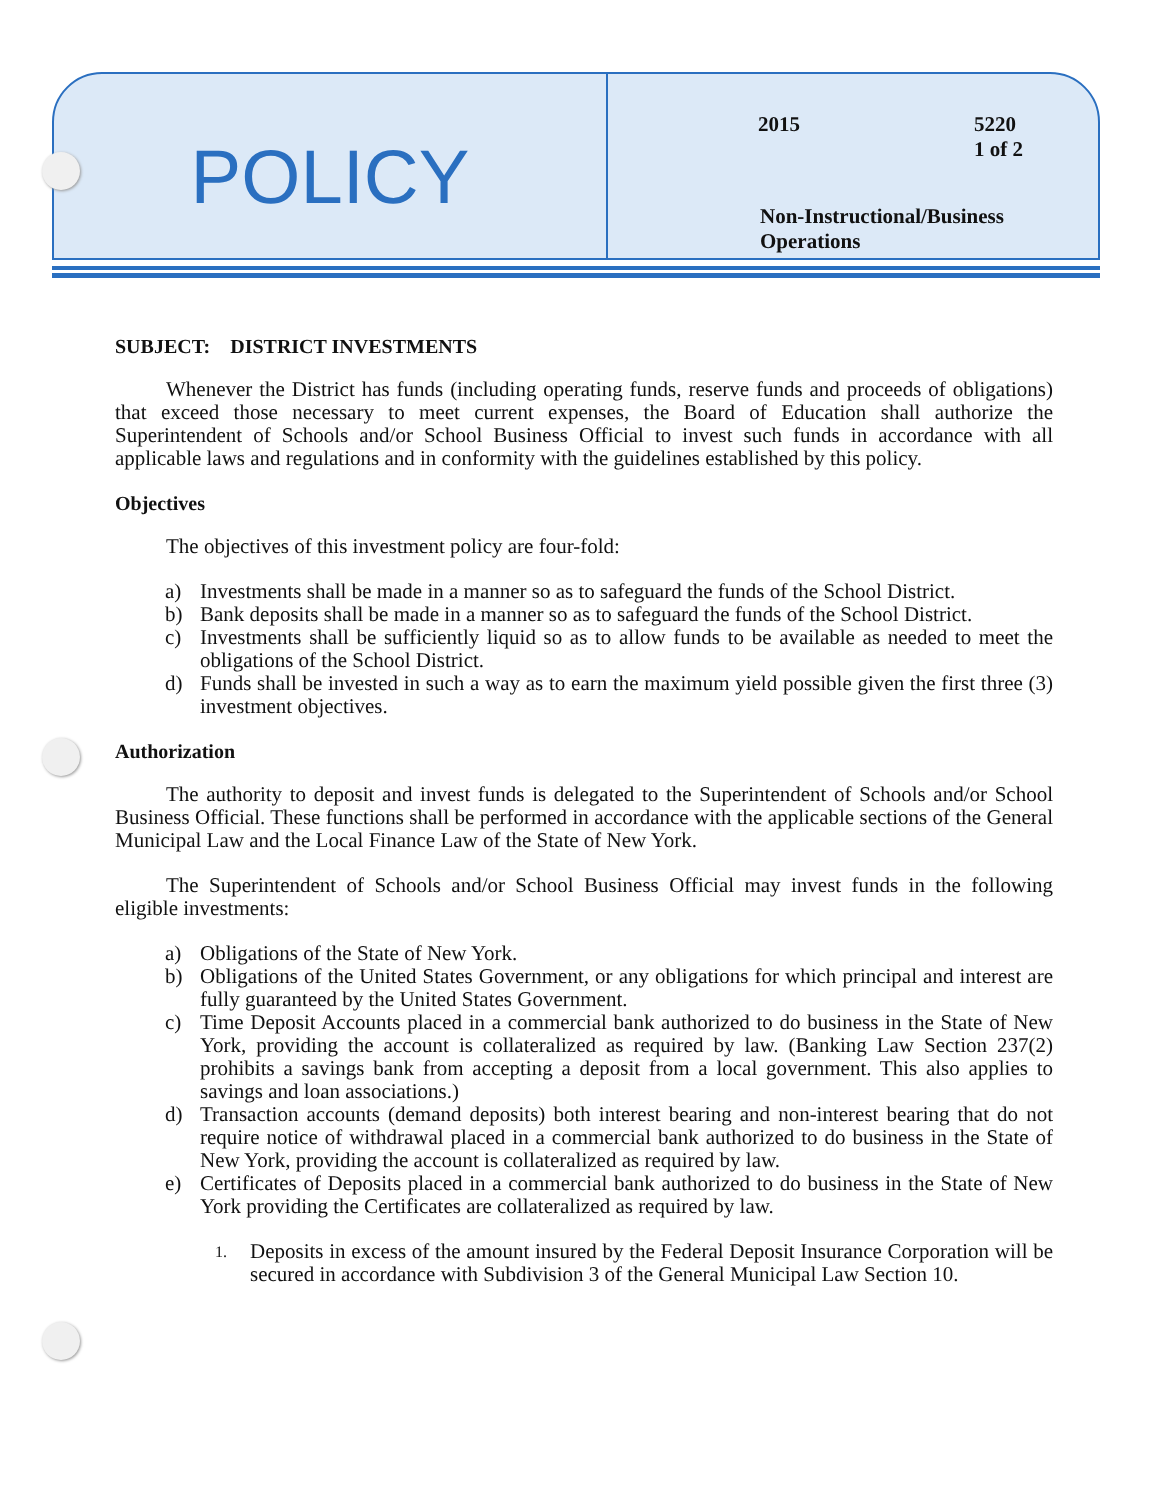POLICY
2015
5220
1 of 2
Non-Instructional/Business
Operations
SUBJECT: DISTRICT INVESTMENTS
Whenever the District has funds (including operating funds, reserve funds and proceeds of obligations) that exceed those necessary to meet current expenses, the Board of Education shall authorize the Superintendent of Schools and/or School Business Official to invest such funds in accordance with all applicable laws and regulations and in conformity with the guidelines established by this policy.
Objectives
The objectives of this investment policy are four-fold:
a) Investments shall be made in a manner so as to safeguard the funds of the School District.
b) Bank deposits shall be made in a manner so as to safeguard the funds of the School District.
c) Investments shall be sufficiently liquid so as to allow funds to be available as needed to meet the obligations of the School District.
d) Funds shall be invested in such a way as to earn the maximum yield possible given the first three (3) investment objectives.
Authorization
The authority to deposit and invest funds is delegated to the Superintendent of Schools and/or School Business Official. These functions shall be performed in accordance with the applicable sections of the General Municipal Law and the Local Finance Law of the State of New York.
The Superintendent of Schools and/or School Business Official may invest funds in the following eligible investments:
a) Obligations of the State of New York.
b) Obligations of the United States Government, or any obligations for which principal and interest are fully guaranteed by the United States Government.
c) Time Deposit Accounts placed in a commercial bank authorized to do business in the State of New York, providing the account is collateralized as required by law. (Banking Law Section 237(2) prohibits a savings bank from accepting a deposit from a local government. This also applies to savings and loan associations.)
d) Transaction accounts (demand deposits) both interest bearing and non-interest bearing that do not require notice of withdrawal placed in a commercial bank authorized to do business in the State of New York, providing the account is collateralized as required by law.
e) Certificates of Deposits placed in a commercial bank authorized to do business in the State of New York providing the Certificates are collateralized as required by law.
1.
Deposits in excess of the amount insured by the Federal Deposit Insurance Corporation will be secured in accordance with Subdivision 3 of the General Municipal Law Section 10.